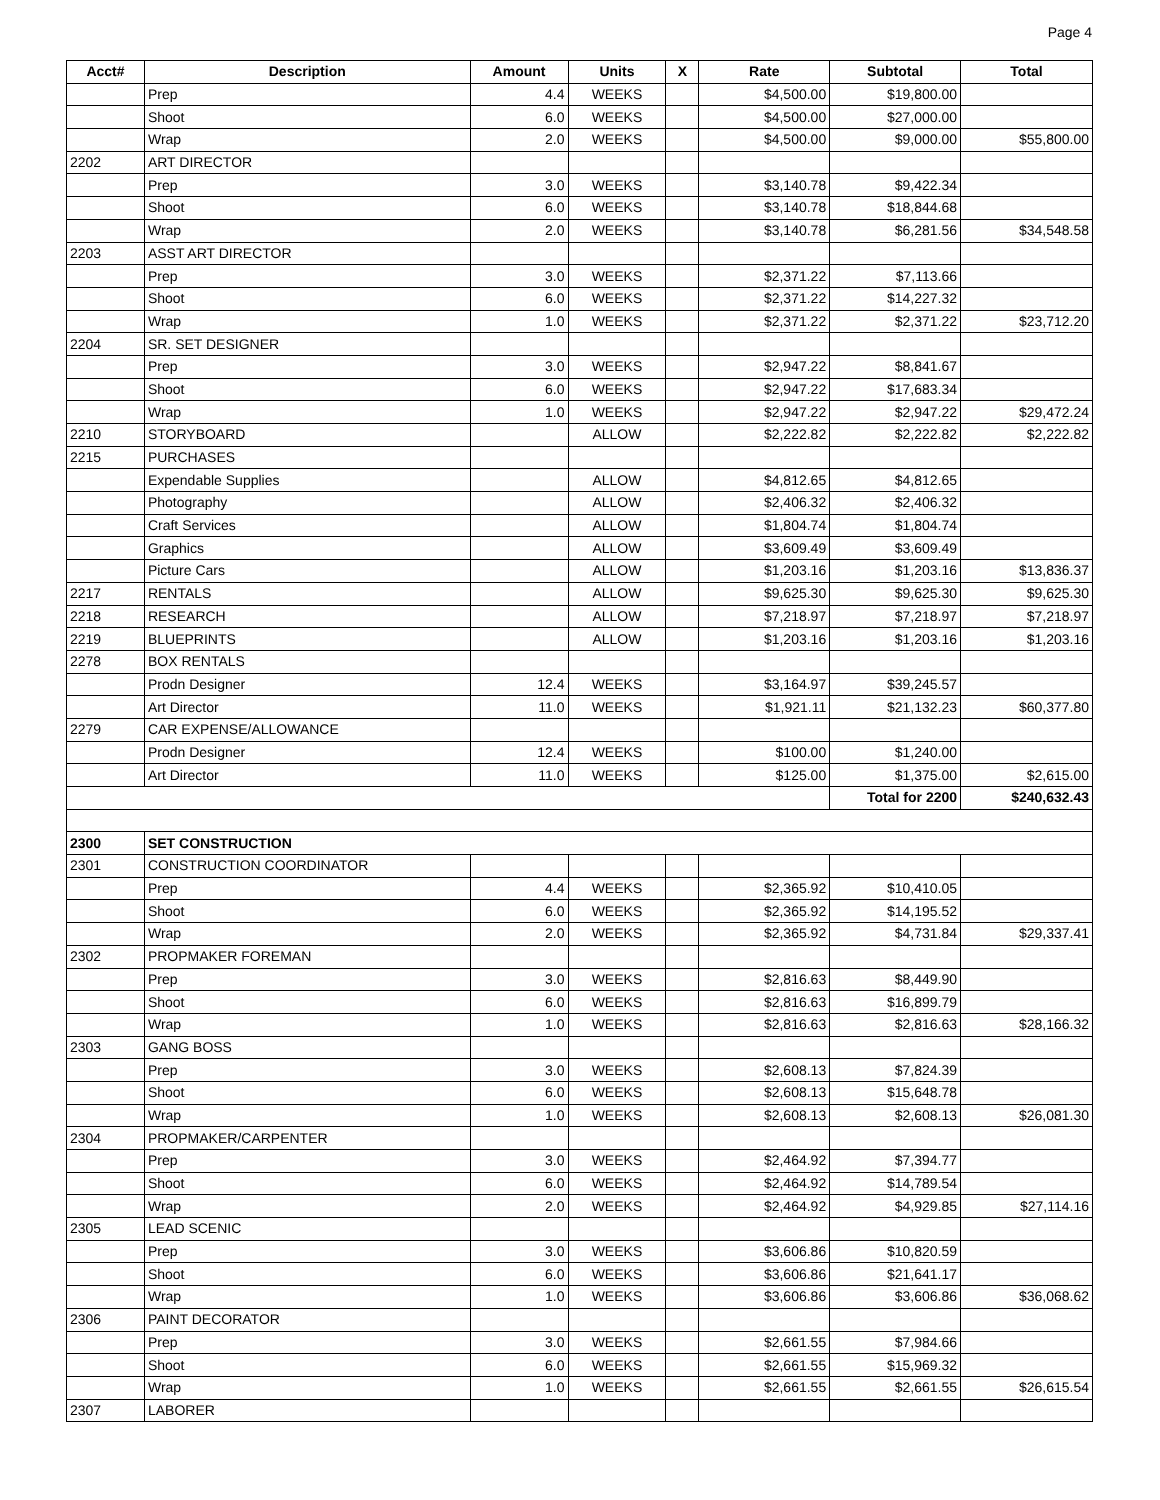Page 4
| Acct# | Description | Amount | Units | X | Rate | Subtotal | Total |
| --- | --- | --- | --- | --- | --- | --- | --- |
| | Prep | 4.4 | WEEKS | | $4,500.00 | $19,800.00 | |
| | Shoot | 6.0 | WEEKS | | $4,500.00 | $27,000.00 | |
| | Wrap | 2.0 | WEEKS | | $4,500.00 | $9,000.00 | $55,800.00 |
| 2202 | ART DIRECTOR | | | | | | |
| | Prep | 3.0 | WEEKS | | $3,140.78 | $9,422.34 | |
| | Shoot | 6.0 | WEEKS | | $3,140.78 | $18,844.68 | |
| | Wrap | 2.0 | WEEKS | | $3,140.78 | $6,281.56 | $34,548.58 |
| 2203 | ASST ART DIRECTOR | | | | | | |
| | Prep | 3.0 | WEEKS | | $2,371.22 | $7,113.66 | |
| | Shoot | 6.0 | WEEKS | | $2,371.22 | $14,227.32 | |
| | Wrap | 1.0 | WEEKS | | $2,371.22 | $2,371.22 | $23,712.20 |
| 2204 | SR. SET DESIGNER | | | | | | |
| | Prep | 3.0 | WEEKS | | $2,947.22 | $8,841.67 | |
| | Shoot | 6.0 | WEEKS | | $2,947.22 | $17,683.34 | |
| | Wrap | 1.0 | WEEKS | | $2,947.22 | $2,947.22 | $29,472.24 |
| 2210 | STORYBOARD | | ALLOW | | $2,222.82 | $2,222.82 | $2,222.82 |
| 2215 | PURCHASES | | | | | | |
| | Expendable Supplies | | ALLOW | | $4,812.65 | $4,812.65 | |
| | Photography | | ALLOW | | $2,406.32 | $2,406.32 | |
| | Craft Services | | ALLOW | | $1,804.74 | $1,804.74 | |
| | Graphics | | ALLOW | | $3,609.49 | $3,609.49 | |
| | Picture Cars | | ALLOW | | $1,203.16 | $1,203.16 | $13,836.37 |
| 2217 | RENTALS | | ALLOW | | $9,625.30 | $9,625.30 | $9,625.30 |
| 2218 | RESEARCH | | ALLOW | | $7,218.97 | $7,218.97 | $7,218.97 |
| 2219 | BLUEPRINTS | | ALLOW | | $1,203.16 | $1,203.16 | $1,203.16 |
| 2278 | BOX RENTALS | | | | | | |
| | Prodn Designer | 12.4 | WEEKS | | $3,164.97 | $39,245.57 | |
| | Art Director | 11.0 | WEEKS | | $1,921.11 | $21,132.23 | $60,377.80 |
| 2279 | CAR EXPENSE/ALLOWANCE | | | | | | |
| | Prodn Designer | 12.4 | WEEKS | | $100.00 | $1,240.00 | |
| | Art Director | 11.0 | WEEKS | | $125.00 | $1,375.00 | $2,615.00 |
| | | | | | | Total for 2200 | $240,632.43 |
| 2300 | SET CONSTRUCTION | | | | | | |
| 2301 | CONSTRUCTION COORDINATOR | | | | | | |
| | Prep | 4.4 | WEEKS | | $2,365.92 | $10,410.05 | |
| | Shoot | 6.0 | WEEKS | | $2,365.92 | $14,195.52 | |
| | Wrap | 2.0 | WEEKS | | $2,365.92 | $4,731.84 | $29,337.41 |
| 2302 | PROPMAKER FOREMAN | | | | | | |
| | Prep | 3.0 | WEEKS | | $2,816.63 | $8,449.90 | |
| | Shoot | 6.0 | WEEKS | | $2,816.63 | $16,899.79 | |
| | Wrap | 1.0 | WEEKS | | $2,816.63 | $2,816.63 | $28,166.32 |
| 2303 | GANG BOSS | | | | | | |
| | Prep | 3.0 | WEEKS | | $2,608.13 | $7,824.39 | |
| | Shoot | 6.0 | WEEKS | | $2,608.13 | $15,648.78 | |
| | Wrap | 1.0 | WEEKS | | $2,608.13 | $2,608.13 | $26,081.30 |
| 2304 | PROPMAKER/CARPENTER | | | | | | |
| | Prep | 3.0 | WEEKS | | $2,464.92 | $7,394.77 | |
| | Shoot | 6.0 | WEEKS | | $2,464.92 | $14,789.54 | |
| | Wrap | 2.0 | WEEKS | | $2,464.92 | $4,929.85 | $27,114.16 |
| 2305 | LEAD SCENIC | | | | | | |
| | Prep | 3.0 | WEEKS | | $3,606.86 | $10,820.59 | |
| | Shoot | 6.0 | WEEKS | | $3,606.86 | $21,641.17 | |
| | Wrap | 1.0 | WEEKS | | $3,606.86 | $3,606.86 | $36,068.62 |
| 2306 | PAINT DECORATOR | | | | | | |
| | Prep | 3.0 | WEEKS | | $2,661.55 | $7,984.66 | |
| | Shoot | 6.0 | WEEKS | | $2,661.55 | $15,969.32 | |
| | Wrap | 1.0 | WEEKS | | $2,661.55 | $2,661.55 | $26,615.54 |
| 2307 | LABORER | | | | | | |